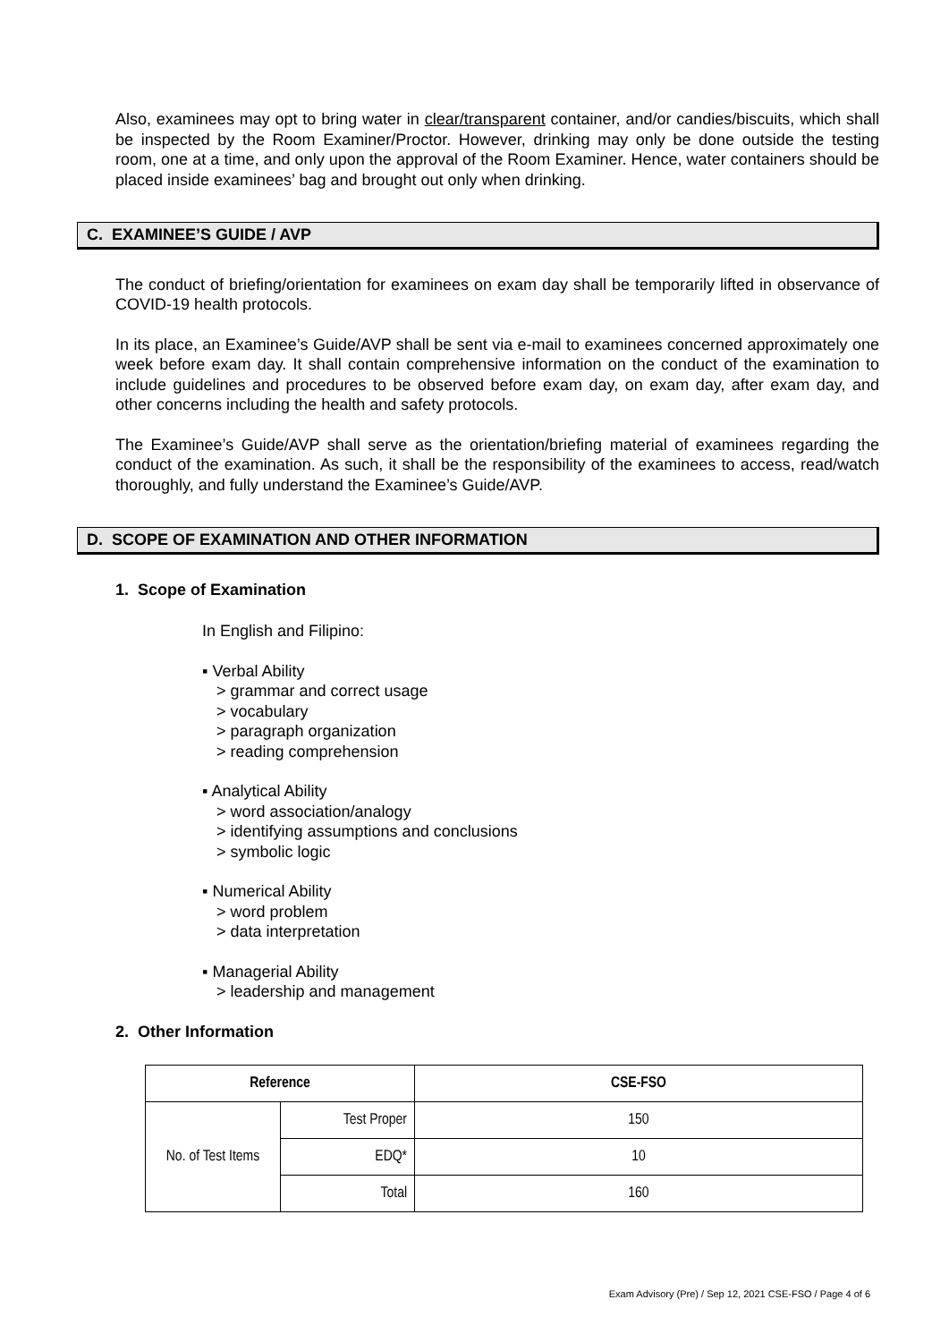Also, examinees may opt to bring water in clear/transparent container, and/or candies/biscuits, which shall be inspected by the Room Examiner/Proctor. However, drinking may only be done outside the testing room, one at a time, and only upon the approval of the Room Examiner. Hence, water containers should be placed inside examinees’ bag and brought out only when drinking.
C. EXAMINEE’S GUIDE / AVP
The conduct of briefing/orientation for examinees on exam day shall be temporarily lifted in observance of COVID-19 health protocols.
In its place, an Examinee’s Guide/AVP shall be sent via e-mail to examinees concerned approximately one week before exam day. It shall contain comprehensive information on the conduct of the examination to include guidelines and procedures to be observed before exam day, on exam day, after exam day, and other concerns including the health and safety protocols.
The Examinee’s Guide/AVP shall serve as the orientation/briefing material of examinees regarding the conduct of the examination. As such, it shall be the responsibility of the examinees to access, read/watch thoroughly, and fully understand the Examinee’s Guide/AVP.
D. SCOPE OF EXAMINATION AND OTHER INFORMATION
1. Scope of Examination
In English and Filipino:
▪ Verbal Ability
> grammar and correct usage
> vocabulary
> paragraph organization
> reading comprehension
▪ Analytical Ability
> word association/analogy
> identifying assumptions and conclusions
> symbolic logic
▪ Numerical Ability
> word problem
> data interpretation
▪ Managerial Ability
> leadership and management
2. Other Information
| Reference | | CSE-FSO |
| --- | --- | --- |
| No. of Test Items | Test Proper | 150 |
| | EDQ* | 10 |
| | Total | 160 |
Exam Advisory (Pre) / Sep 12, 2021 CSE-FSO / Page 4 of 6